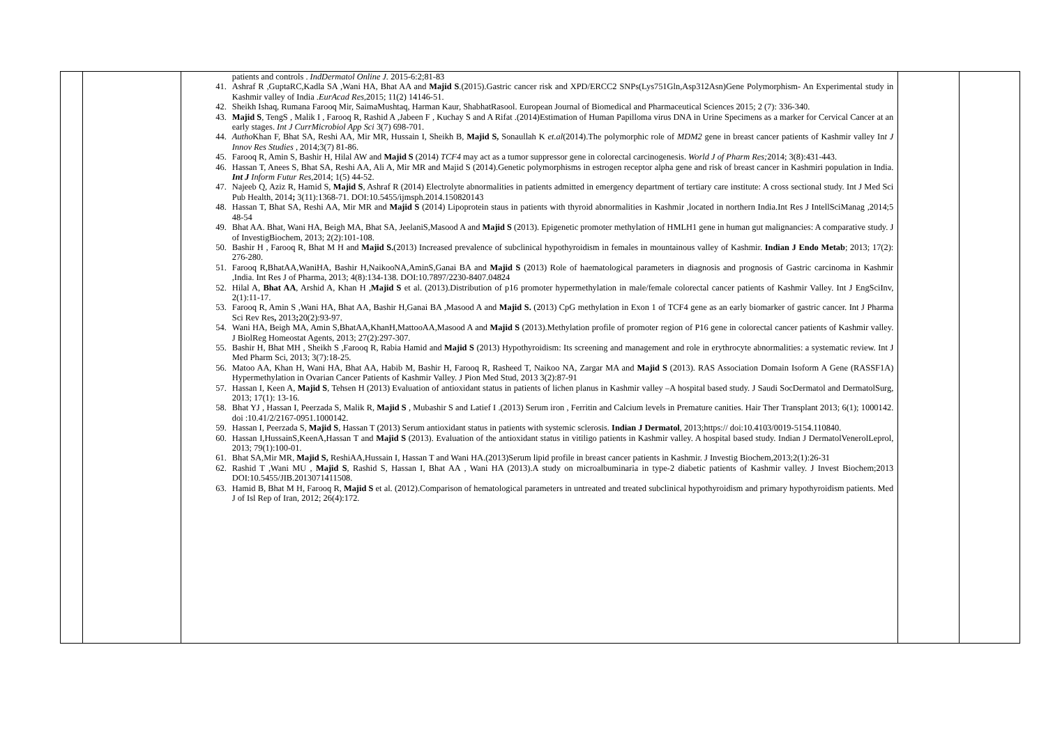| | | patients and controls . IndDermatol Online J. 2015-6:2;81-83 41. Ashraf R ,GuptaRC,Kadla SA ,Wani HA, Bhat AA and Majid S .(2015).Gastric cancer risk and XPD/ERCC2 SNPs(Lys751Gln,Asp312Asn)Gene Polymorphism- An Experimental study in Kashmir valley of India . EurAcad Res, 2015; 11(2) 14146-51. 42. Sheikh Ishaq, Rumana Farooq Mir, SaimaMushtaq, Harman Kaur, ShabhatRasool. European Journal of Biomedical and Pharmaceutical Sciences 2015; 2 (7): 336-340. 43. Majid S , TengS , Malik I , Farooq R, Rashid A ,Jabeen F , Kuchay S and A Rifat .(2014)Estimation of Human Papilloma virus DNA in Urine Specimens as a marker for Cervical Cancer at an early stages. Int J CurrMicrobiol App Sci 3(7) 698-701. 44. Autho Khan F, Bhat SA, Reshi AA, Mir MR, Hussain I, Sheikh B, Majid S, Sonaullah K et.al (2014).The polymorphic role of MDM2 gene in breast cancer patients of Kashmir valley In t J Innov Res Studies , 2014;3(7) 81-86. 45. Farooq R, Amin S, Bashir H, Hilal AW and Majid S (2014) TCF4 may act as a tumor suppressor gene in colorectal carcinogenesis. World J of Pharm Res; 2014; 3(8):431-443. 46. Hassan T, Anees S, Bhat SA, Reshi AA, Ali A, Mir MR and Majid S (2014).Genetic polymorphisms in estrogen receptor alpha gene and risk of breast cancer in Kashmiri population in India. Int J Inform Futur Res, 2014; 1(5) 44-52. 47. Najeeb Q, Aziz R, Hamid S, Majid S , Ashraf R (2014) Electrolyte abnormalities in patients admitted in emergency department of tertiary care institute: A cross sectional study. Int J Med Sci Pub Health, 2014 ; 3(11):1368-71. DOI:10.5455/ijmsph.2014.150820143 48. Hassan T, Bhat SA, Reshi AA, Mir MR and Majid S (2014) Lipoprotein staus in patients with thyroid abnormalities in Kashmir ,located in northern India.Int Res J IntellSciManag ,2014;5 48-54 49. Bhat AA. Bhat, Wani HA, Beigh MA, Bhat SA, JeelaniS,Masood A and Majid S (2013). Epigenetic promoter methylation of HMLH1 gene in human gut malignancies: A comparative study. J of InvestigBiochem, 2013; 2(2):101-108. 50. Bashir H , Farooq R, Bhat M H and Majid S. (2013) Increased prevalence of subclinical hypothyroidism in females in mountainous valley of Kashmir. Indian J Endo Metab ; 2013; 17(2): 276-280. 51. Farooq R,BhatAA,WaniHA, Bashir H,NaikooNA,AminS,Ganai BA and Majid S (2013) Role of haematological parameters in diagnosis and prognosis of Gastric carcinoma in Kashmir ,India. Int Res J of Pharma, 2013; 4(8):134-138. DOI:10.7897/2230-8407.04824 52. Hilal A, Bhat AA , Arshid A, Khan H , Majid S et al. (2013).Distribution of p16 promoter hypermethylation in male/female colorectal cancer patients of Kashmir Valley. Int J EngSciInv, 2(1):11-17. 53. Farooq R, Amin S ,Wani HA, Bhat AA, Bashir H,Ganai BA ,Masood A and Majid S. (2013) CpG methylation in Exon 1 of TCF4 gene as an early biomarker of gastric cancer. Int J Pharma Sci Rev Res , 2013 ; 20(2):93-97. 54. Wani HA, Beigh MA, Amin S,BhatAA,KhanH,MattooAA,Masood A and Majid S (2013).Methylation profile of promoter region of P16 gene in colorectal cancer patients of Kashmir valley. J BiolReg Homeostat Agents, 2013; 27(2):297-307. 55. Bashir H, Bhat MH , Sheikh S ,Farooq R, Rabia Hamid and Majid S (2013) Hypothyroidism: Its screening and management and role in erythrocyte abnormalities: a systematic review. Int J Med Pharm Sci, 2013; 3(7):18-25. 56. Matoo AA, Khan H, Wani HA, Bhat AA, Habib M, Bashir H, Farooq R, Rasheed T, Naikoo NA, Zargar MA and Majid S (2013). RAS Association Domain Isoform A Gene (RASSF1A) Hypermethylation in Ovarian Cancer Patients of Kashmir Valley. J Pion Med Stud, 2013 3(2):87-91 57. Hassan I, Keen A, Majid S , Tehsen H (2013) Evaluation of antioxidant status in patients of lichen planus in Kashmir valley –A hospital based study. J Saudi SocDermatol and DermatolSurg, 2013; 17(1): 13-16. 58. Bhat YJ , Hassan I, Peerzada S, Malik R, Majid S , Mubashir S and Latief I .(2013) Serum iron , Ferritin and Calcium levels in Premature canities. Hair Ther Transplant 2013; 6(1); 1000142. doi :10.41/2/2167-0951.1000142. 59. Hassan I, Peerzada S, Majid S , Hassan T (2013) Serum antioxidant status in patients with systemic sclerosis. Indian J Dermatol , 2013;https:// doi:10.4103/0019-5154.110840. 60. Hassan I,HussainS,KeenA,Hassan T and Majid S (2013). Evaluation of the antioxidant status in vitiligo patients in Kashmir valley. A hospital based study. Indian J DermatolVenerolLeprol, 2013; 79(1):100-01. 61. Bhat SA,Mir MR, Majid S, ReshiAA,Hussain I, Hassan T and Wani HA.(2013)Serum lipid profile in breast cancer patients in Kashmir. J Investig Biochem,2013;2(1):26-31 62. Rashid T ,Wani MU , Majid S , Rashid S, Hassan I, Bhat AA , Wani HA (2013).A study on microalbuminaria in type-2 diabetic patients of Kashmir valley. J Invest Biochem;2013 DOI:10.5455/JIB.2013071411508. 63. Hamid B, Bhat M H, Farooq R, Majid S et al. (2012).Comparison of hematological parameters in untreated and treated subclinical hypothyroidism and primary hypothyroidism patients. Med J of Isl Rep of Iran, 2012; 26(4):172. | | |